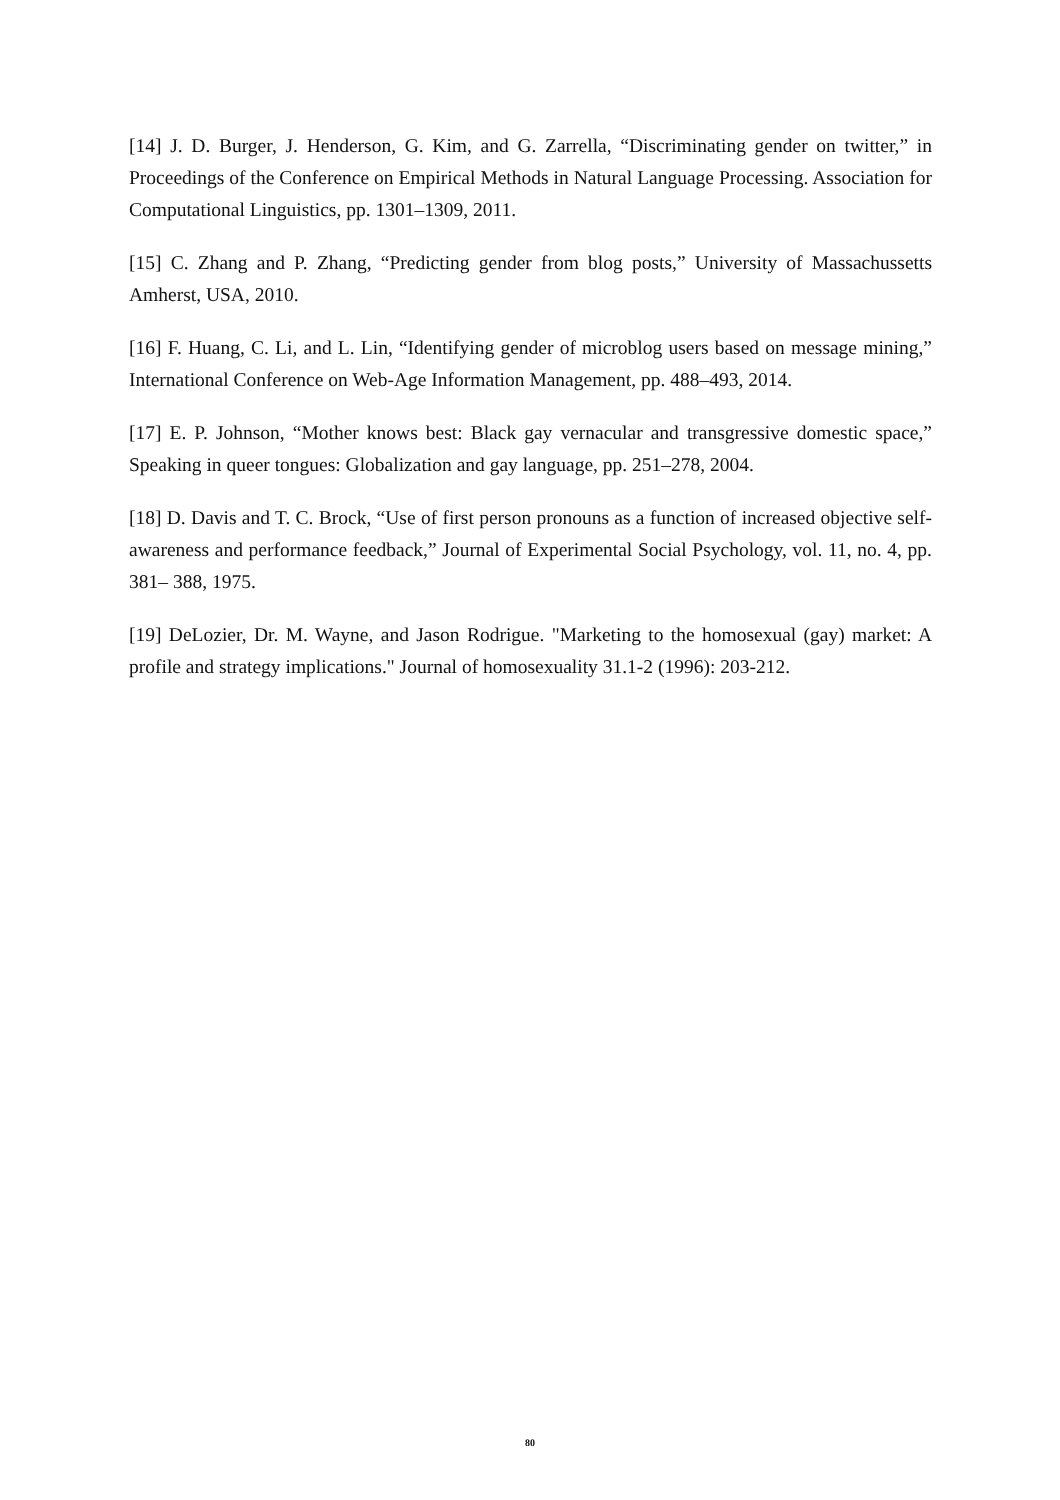[14] J. D. Burger, J. Henderson, G. Kim, and G. Zarrella, “Discriminating gender on twitter,” in Proceedings of the Conference on Empirical Methods in Natural Language Processing. Association for Computational Linguistics, pp. 1301–1309, 2011.
[15] C. Zhang and P. Zhang, “Predicting gender from blog posts,” University of Massachussetts Amherst, USA, 2010.
[16] F. Huang, C. Li, and L. Lin, “Identifying gender of microblog users based on message mining,” International Conference on Web-Age Information Management, pp. 488–493, 2014.
[17] E. P. Johnson, “Mother knows best: Black gay vernacular and transgressive domestic space,” Speaking in queer tongues: Globalization and gay language, pp. 251–278, 2004.
[18] D. Davis and T. C. Brock, “Use of first person pronouns as a function of increased objective self- awareness and performance feedback,” Journal of Experimental Social Psychology, vol. 11, no. 4, pp. 381– 388, 1975.
[19] DeLozier, Dr. M. Wayne, and Jason Rodrigue. "Marketing to the homosexual (gay) market: A profile and strategy implications." Journal of homosexuality 31.1-2 (1996): 203-212.
80